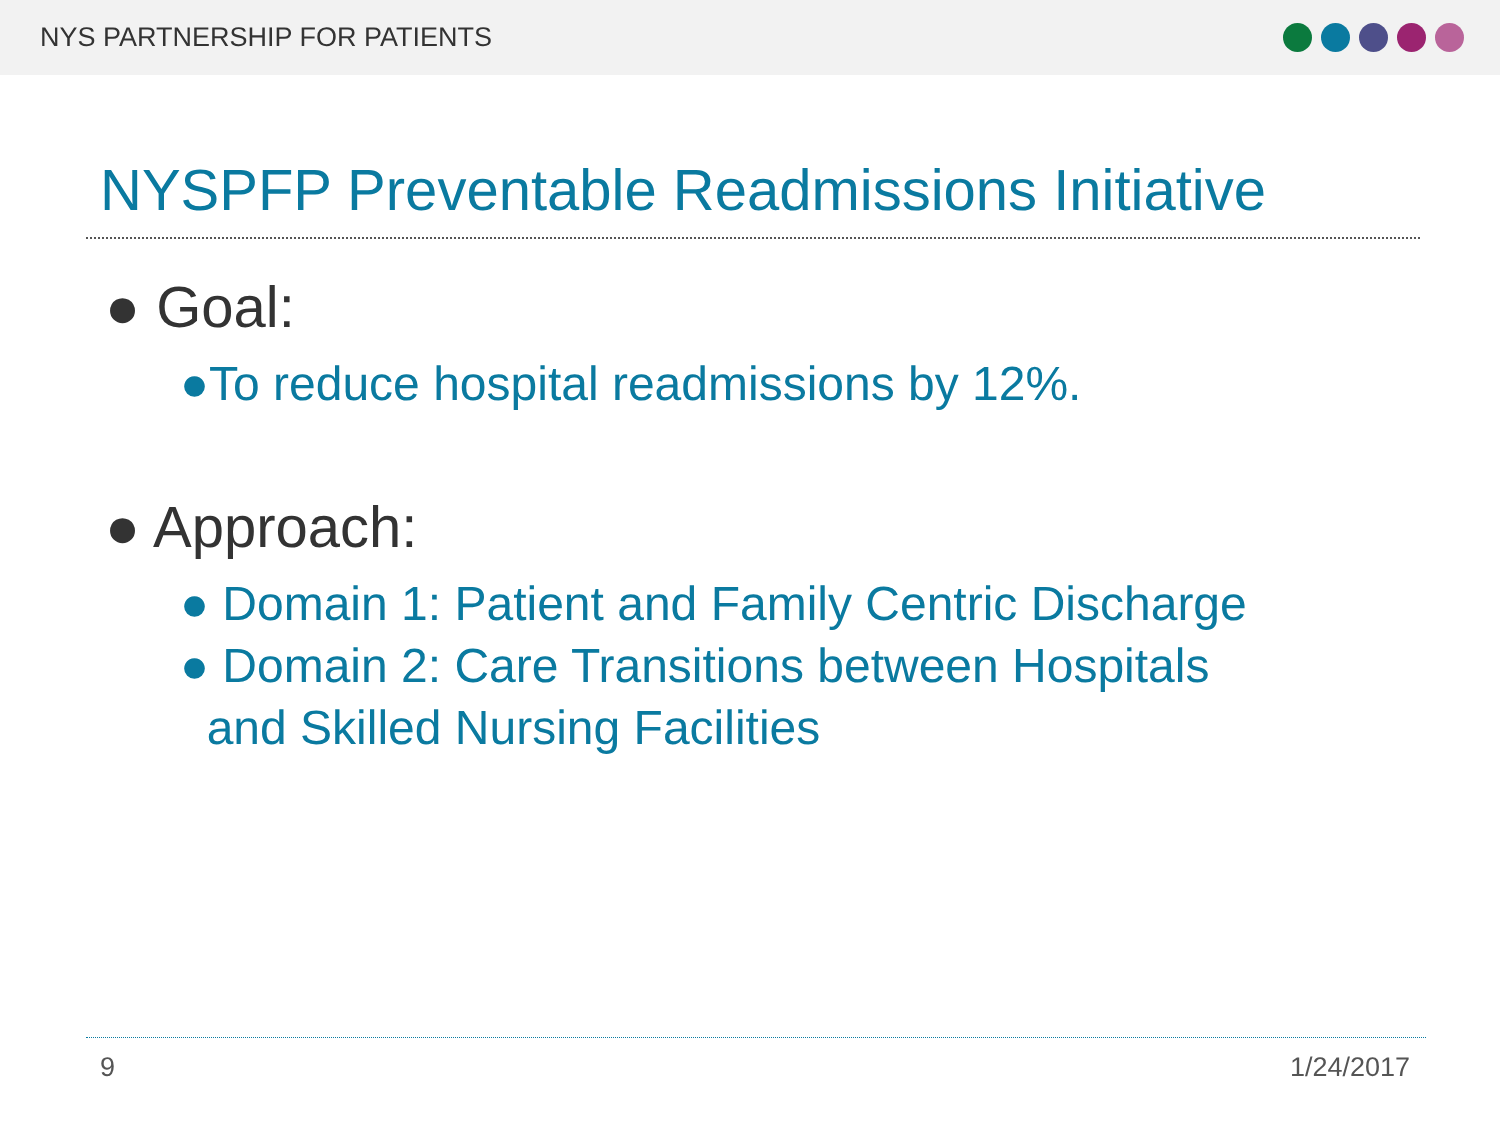NYS PARTNERSHIP FOR PATIENTS
NYSPFP Preventable Readmissions Initiative
● Goal:
●To reduce hospital readmissions by 12%.
● Approach:
● Domain 1: Patient and Family Centric Discharge
● Domain 2: Care Transitions between Hospitals
and Skilled Nursing Facilities
9 1/24/2017